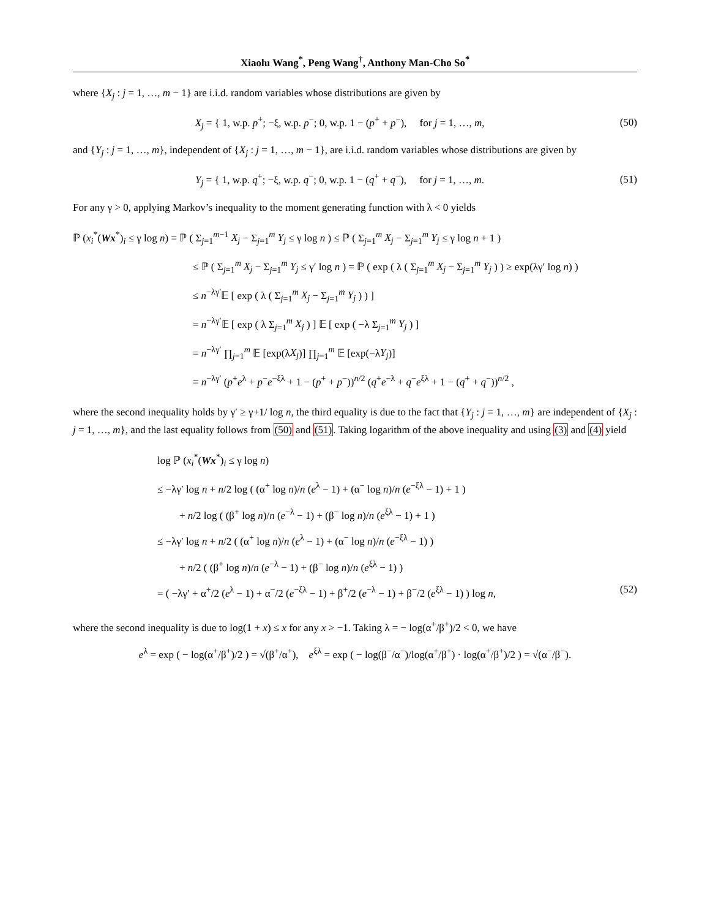Xiaolu Wang<sup>*</sup>, Peng Wang<sup>†</sup>, Anthony Man-Cho So<sup>*</sup>
where {X<sub>j</sub> : j = 1, …, m − 1} are i.i.d. random variables whose distributions are given by
X<sub>j</sub> = { 1, w.p. p<sup>+</sup>; −ξ, w.p. p<sup>−</sup>; 0, w.p. 1 − (p<sup>+</sup> + p<sup>−</sup>), for j = 1, …, m,
(50)
and {Y<sub>j</sub> : j = 1, …, m}, independent of {X<sub>j</sub> : j = 1, …, m − 1}, are i.i.d. random variables whose distributions are given by
Y<sub>j</sub> = { 1, w.p. q<sup>+</sup>; −ξ, w.p. q<sup>−</sup>; 0, w.p. 1 − (q<sup>+</sup> + q<sup>−</sup>), for j = 1, …, m.
(51)
For any γ > 0, applying Markov’s inequality to the moment generating function with λ < 0 yields
ℙ (x<sub>i</sub><sup>*</sup>(Wx<sup>*</sup>)<sub>i</sub> ≤ γ log n) = ℙ ( Σ<sub>j=1</sub><sup>m−1</sup> X<sub>j</sub> − Σ<sub>j=1</sub><sup>m</sup> Y<sub>j</sub> ≤ γ log n ) ≤ ℙ ( Σ<sub>j=1</sub><sup>m</sup> X<sub>j</sub> − Σ<sub>j=1</sub><sup>m</sup> Y<sub>j</sub> ≤ γ log n + 1 )
≤ ℙ ( Σ<sub>j=1</sub><sup>m</sup> X<sub>j</sub> − Σ<sub>j=1</sub><sup>m</sup> Y<sub>j</sub> ≤ γ′ log n ) = ℙ ( exp ( λ ( Σ<sub>j=1</sub><sup>m</sup> X<sub>j</sub> − Σ<sub>j=1</sub><sup>m</sup> Y<sub>j</sub> ) ) ≥ exp(λγ′ log n) )
≤ n<sup>−λγ′</sup>𝔼 [ exp ( λ ( Σ<sub>j=1</sub><sup>m</sup> X<sub>j</sub> − Σ<sub>j=1</sub><sup>m</sup> Y<sub>j</sub> ) ) ]
= n<sup>−λγ′</sup>𝔼 [ exp ( λ Σ<sub>j=1</sub><sup>m</sup> X<sub>j</sub> ) ] 𝔼 [ exp ( −λ Σ<sub>j=1</sub><sup>m</sup> Y<sub>j</sub> ) ]
= n<sup>−λγ′</sup> ∏<sub>j=1</sub><sup>m</sup> 𝔼 [exp(λX<sub>j</sub>)] ∏<sub>j=1</sub><sup>m</sup> 𝔼 [exp(−λY<sub>j</sub>)]
= n<sup>−λγ′</sup> (p<sup>+</sup>e<sup>λ</sup> + p<sup>−</sup>e<sup>−ξλ</sup> + 1 − (p<sup>+</sup> + p<sup>−</sup>))<sup>n/2</sup> (q<sup>+</sup>e<sup>−λ</sup> + q<sup>−</sup>e<sup>ξλ</sup> + 1 − (q<sup>+</sup> + q<sup>−</sup>))<sup>n/2</sup> ,
where the second inequality holds by γ′ ≥ γ+1/ log n, the third equality is due to the fact that {Y<sub>j</sub> : j = 1, …, m} are independent of {X<sub>j</sub> : j = 1, …, m}, and the last equality follows from (50) and (51). Taking logarithm of the above inequality and using (3) and (4) yield
log ℙ (x<sub>i</sub><sup>*</sup>(Wx<sup>*</sup>)<sub>i</sub> ≤ γ log n)
≤ −λγ′ log n + n/2 log ( (α<sup>+</sup> log n)/n (e<sup>λ</sup> − 1) + (α<sup>−</sup> log n)/n (e<sup>−ξλ</sup> − 1) + 1 )
+ n/2 log ( (β<sup>+</sup> log n)/n (e<sup>−λ</sup> − 1) + (β<sup>−</sup> log n)/n (e<sup>ξλ</sup> − 1) + 1 )
≤ −λγ′ log n + n/2 ( (α<sup>+</sup> log n)/n (e<sup>λ</sup> − 1) + (α<sup>−</sup> log n)/n (e<sup>−ξλ</sup> − 1) )
+ n/2 ( (β<sup>+</sup> log n)/n (e<sup>−λ</sup> − 1) + (β<sup>−</sup> log n)/n (e<sup>ξλ</sup> − 1) )
= ( −λγ′ + α<sup>+</sup>/2 (e<sup>λ</sup> − 1) + α<sup>−</sup>/2 (e<sup>−ξλ</sup> − 1) + β<sup>+</sup>/2 (e<sup>−λ</sup> − 1) + β<sup>−</sup>/2 (e<sup>ξλ</sup> − 1) ) log n, (52)
where the second inequality is due to log(1 + x) ≤ x for any x > −1. Taking λ = − log(α<sup>+</sup>/β<sup>+</sup>)/2 < 0, we have
e<sup>λ</sup> = exp ( − log(α<sup>+</sup>/β<sup>+</sup>)/2 ) = √(β<sup>+</sup>/α<sup>+</sup>), e<sup>ξλ</sup> = exp ( − log(β<sup>−</sup>/α<sup>−</sup>)/log(α<sup>+</sup>/β<sup>+</sup>) · log(α<sup>+</sup>/β<sup>+</sup>)/2 ) = √(α<sup>−</sup>/β<sup>−</sup>).